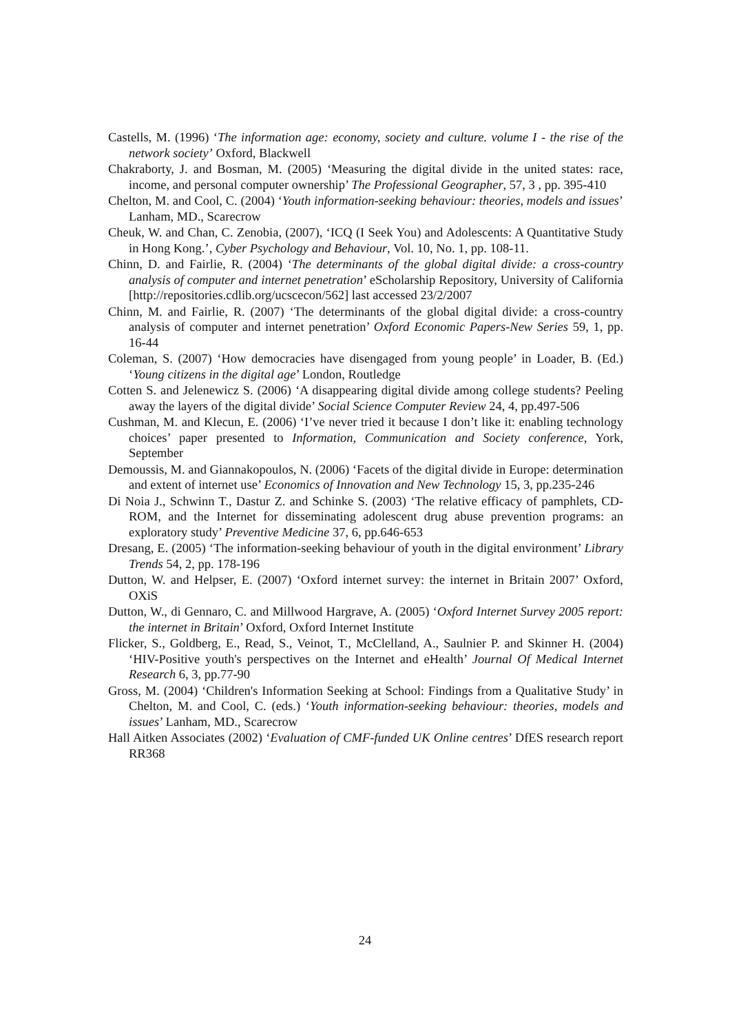Castells, M. (1996) ‘The information age: economy, society and culture. volume I - the rise of the network society’ Oxford, Blackwell
Chakraborty, J. and Bosman, M. (2005) ‘Measuring the digital divide in the united states: race, income, and personal computer ownership’ The Professional Geographer, 57, 3 , pp. 395-410
Chelton, M. and Cool, C. (2004) ‘Youth information-seeking behaviour: theories, models and issues’ Lanham, MD., Scarecrow
Cheuk, W. and Chan, C. Zenobia, (2007), ‘ICQ (I Seek You) and Adolescents: A Quantitative Study in Hong Kong.’, Cyber Psychology and Behaviour, Vol. 10, No. 1, pp. 108-11.
Chinn, D. and Fairlie, R. (2004) ‘The determinants of the global digital divide: a cross-country analysis of computer and internet penetration’ eScholarship Repository, University of California [http://repositories.cdlib.org/ucscecon/562] last accessed 23/2/2007
Chinn, M. and Fairlie, R. (2007) ‘The determinants of the global digital divide: a cross-country analysis of computer and internet penetration’ Oxford Economic Papers-New Series 59, 1, pp. 16-44
Coleman, S. (2007) ‘How democracies have disengaged from young people’ in Loader, B. (Ed.) ‘Young citizens in the digital age’ London, Routledge
Cotten S. and Jelenewicz S. (2006) ‘A disappearing digital divide among college students? Peeling away the layers of the digital divide’ Social Science Computer Review 24, 4, pp.497-506
Cushman, M. and Klecun, E. (2006) ‘I’ve never tried it because I don’t like it: enabling technology choices’ paper presented to Information, Communication and Society conference, York, September
Demoussis, M. and Giannakopoulos, N. (2006) ‘Facets of the digital divide in Europe: determination and extent of internet use’ Economics of Innovation and New Technology 15, 3, pp.235-246
Di Noia J., Schwinn T., Dastur Z. and Schinke S. (2003) ‘The relative efficacy of pamphlets, CD-ROM, and the Internet for disseminating adolescent drug abuse prevention programs: an exploratory study’ Preventive Medicine 37, 6, pp.646-653
Dresang, E. (2005) ‘The information-seeking behaviour of youth in the digital environment’ Library Trends 54, 2, pp. 178-196
Dutton, W. and Helpser, E. (2007) ‘Oxford internet survey: the internet in Britain 2007’ Oxford, OXiS
Dutton, W., di Gennaro, C. and Millwood Hargrave, A. (2005) ‘Oxford Internet Survey 2005 report: the internet in Britain’ Oxford, Oxford Internet Institute
Flicker, S., Goldberg, E., Read, S., Veinot, T., McClelland, A., Saulnier P. and Skinner H. (2004) ‘HIV-Positive youth's perspectives on the Internet and eHealth’ Journal Of Medical Internet Research 6, 3, pp.77-90
Gross, M. (2004) ‘Children's Information Seeking at School: Findings from a Qualitative Study’ in Chelton, M. and Cool, C. (eds.) ‘Youth information-seeking behaviour: theories, models and issues’ Lanham, MD., Scarecrow
Hall Aitken Associates (2002) ‘Evaluation of CMF-funded UK Online centres’ DfES research report RR368
24